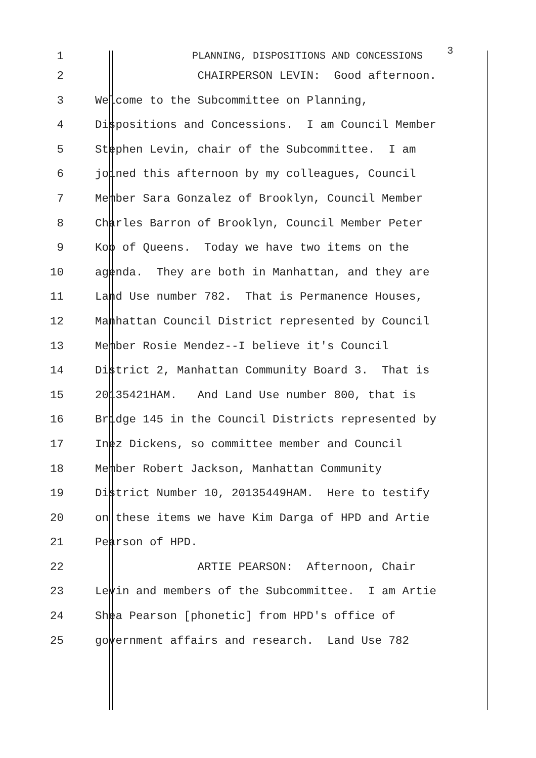1 PLANNING, DISPOSITIONS AND CONCESSIONS 3
2 CHAIRPERSON LEVIN: Good afternoon.
3 Welcome to the Subcommittee on Planning,
4 Dispositions and Concessions. I am Council Member
5 Stephen Levin, chair of the Subcommittee. I am
6 joined this afternoon by my colleagues, Council
7 Member Sara Gonzalez of Brooklyn, Council Member
8 Charles Barron of Brooklyn, Council Member Peter
9 Koo of Queens. Today we have two items on the
10 agenda. They are both in Manhattan, and they are
11 Land Use number 782. That is Permanence Houses,
12 Manhattan Council District represented by Council
13 Member Rosie Mendez--I believe it's Council
14 District 2, Manhattan Community Board 3. That is
15 20135421HAM. And Land Use number 800, that is
16 Bridge 145 in the Council Districts represented by
17 Inez Dickens, so committee member and Council
18 Member Robert Jackson, Manhattan Community
19 District Number 10, 20135449HAM. Here to testify
20 on these items we have Kim Darga of HPD and Artie
21 Pearson of HPD.
22 ARTIE PEARSON: Afternoon, Chair
23 Levin and members of the Subcommittee. I am Artie
24 Shea Pearson [phonetic] from HPD's office of
25 government affairs and research. Land Use 782